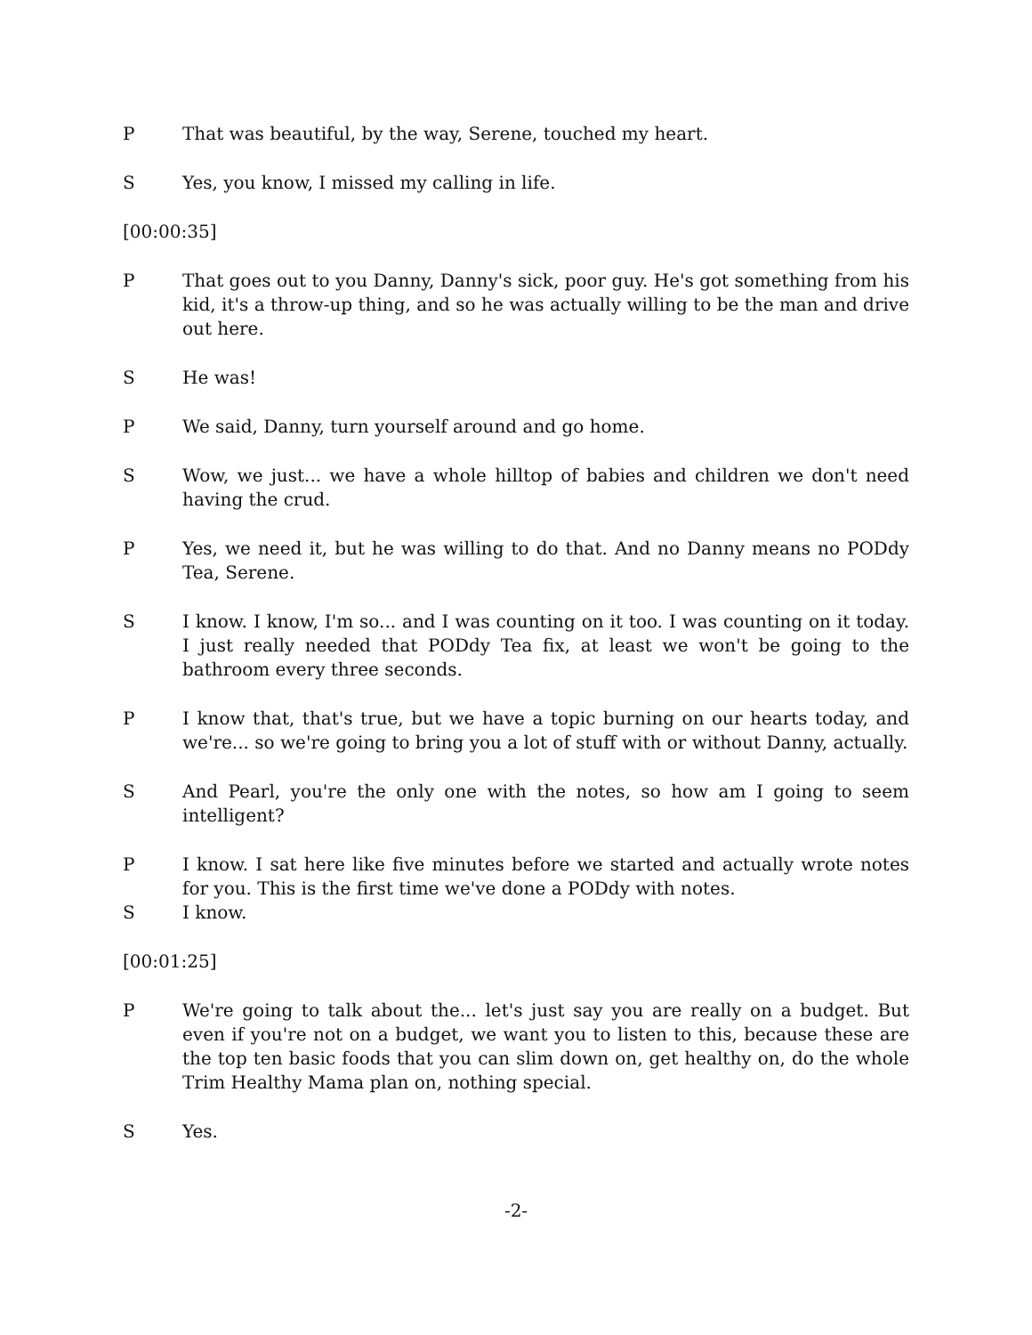P That was beautiful, by the way, Serene, touched my heart.
S Yes, you know, I missed my calling in life.
[00:00:35]
P That goes out to you Danny, Danny's sick, poor guy. He's got something from his kid, it's a throw-up thing, and so he was actually willing to be the man and drive out here.
S He was!
P We said, Danny, turn yourself around and go home.
S Wow, we just... we have a whole hilltop of babies and children we don't need having the crud.
P Yes, we need it, but he was willing to do that. And no Danny means no PODdy Tea, Serene.
S I know. I know, I'm so... and I was counting on it too. I was counting on it today. I just really needed that PODdy Tea fix, at least we won't be going to the bathroom every three seconds.
P I know that, that's true, but we have a topic burning on our hearts today, and we're... so we're going to bring you a lot of stuff with or without Danny, actually.
S And Pearl, you're the only one with the notes, so how am I going to seem intelligent?
P I know. I sat here like five minutes before we started and actually wrote notes for you. This is the first time we've done a PODdy with notes.
S I know.
[00:01:25]
P We're going to talk about the... let's just say you are really on a budget. But even if you're not on a budget, we want you to listen to this, because these are the top ten basic foods that you can slim down on, get healthy on, do the whole Trim Healthy Mama plan on, nothing special.
S Yes.
-2-